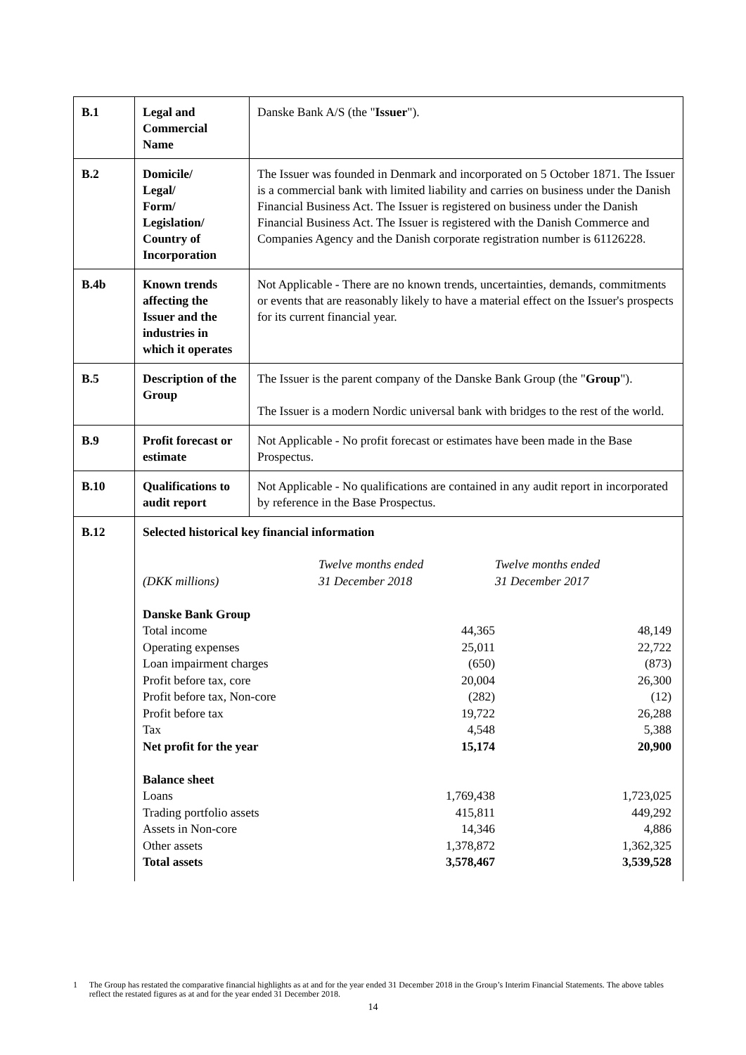| B.1 | Legal and Commercial Name | Danske Bank A/S (the " Issuer "). |
| B.2 | Domicile/ Legal/ Form/ Legislation/ Country of Incorporation | The Issuer was founded in Denmark and incorporated on 5 October 1871. The Issuer is a commercial bank with limited liability and carries on business under the Danish Financial Business Act. The Issuer is registered on business under the Danish Financial Business Act. The Issuer is registered with the Danish Commerce and Companies Agency and the Danish corporate registration number is 61126228. |
| B.4b | Known trends affecting the Issuer and the industries in which it operates | Not Applicable - There are no known trends, uncertainties, demands, commitments or events that are reasonably likely to have a material effect on the Issuer's prospects for its current financial year. |
| B.5 | Description of the Group | The Issuer is the parent company of the Danske Bank Group (the " Group "). The Issuer is a modern Nordic universal bank with bridges to the rest of the world. |
| B.9 | Profit forecast or estimate | Not Applicable - No profit forecast or estimates have been made in the Base Prospectus. |
| B.10 | Qualifications to audit report | Not Applicable - No qualifications are contained in any audit report in incorporated by reference in the Base Prospectus. |
| B.12 | Selected historical key financial information / (DKK millions) / Twelve months ended 31 December 2018 / Twelve months ended 31 December 2017 / / Danske Bank Group / / / / Total income / 44,365 / 48,149 / / Operating expenses / 25,011 / 22,722 / / Loan impairment charges / (650) / (873) / / Profit before tax, core / 20,004 / 26,300 / / Profit before tax, Non-core / (282) / (12) / / Profit before tax / 19,722 / 26,288 / / Tax / 4,548 / 5,388 / / Net profit for the year / 15,174 / 20,900 / / Balance sheet / / / / Loans / 1,769,438 / 1,723,025 / / Trading portfolio assets / 415,811 / 449,292 / / Assets in Non-core / 14,346 / 4,886 / / Other assets / 1,378,872 / 1,362,325 / / Total assets / 3,578,467 / 3,539,528 / | |
1 The Group has restated the comparative financial highlights as at and for the year ended 31 December 2018 in the Group’s Interim Financial Statements. The above tables reflect the restated figures as at and for the year ended 31 December 2018.
14